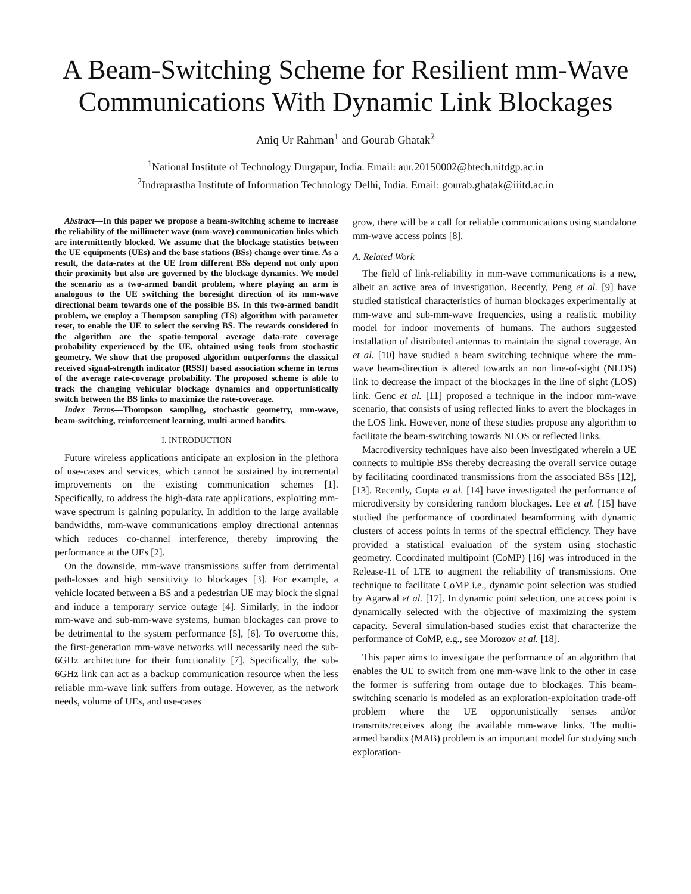A Beam-Switching Scheme for Resilient mm-Wave Communications With Dynamic Link Blockages
Aniq Ur Rahman<sup>1</sup> and Gourab Ghatak<sup>2</sup>
<sup>1</sup> National Institute of Technology Durgapur, India. Email: aur.20150002@btech.nitdgp.ac.in
<sup>2</sup> Indraprastha Institute of Information Technology Delhi, India. Email: gourab.ghatak@iiitd.ac.in
Abstract—In this paper we propose a beam-switching scheme to increase the reliability of the millimeter wave (mm-wave) communication links which are intermittently blocked. We assume that the blockage statistics between the UE equipments (UEs) and the base stations (BSs) change over time. As a result, the data-rates at the UE from different BSs depend not only upon their proximity but also are governed by the blockage dynamics. We model the scenario as a two-armed bandit problem, where playing an arm is analogous to the UE switching the boresight direction of its mm-wave directional beam towards one of the possible BS. In this two-armed bandit problem, we employ a Thompson sampling (TS) algorithm with parameter reset, to enable the UE to select the serving BS. The rewards considered in the algorithm are the spatio-temporal average data-rate coverage probability experienced by the UE, obtained using tools from stochastic geometry. We show that the proposed algorithm outperforms the classical received signal-strength indicator (RSSI) based association scheme in terms of the average rate-coverage probability. The proposed scheme is able to track the changing vehicular blockage dynamics and opportunistically switch between the BS links to maximize the rate-coverage.
Index Terms—Thompson sampling, stochastic geometry, mm-wave, beam-switching, reinforcement learning, multi-armed bandits.
I. INTRODUCTION
Future wireless applications anticipate an explosion in the plethora of use-cases and services, which cannot be sustained by incremental improvements on the existing communication schemes [1]. Specifically, to address the high-data rate applications, exploiting mm-wave spectrum is gaining popularity. In addition to the large available bandwidths, mm-wave communications employ directional antennas which reduces co-channel interference, thereby improving the performance at the UEs [2].
On the downside, mm-wave transmissions suffer from detrimental path-losses and high sensitivity to blockages [3]. For example, a vehicle located between a BS and a pedestrian UE may block the signal and induce a temporary service outage [4]. Similarly, in the indoor mm-wave and sub-mm-wave systems, human blockages can prove to be detrimental to the system performance [5], [6]. To overcome this, the first-generation mm-wave networks will necessarily need the sub-6GHz architecture for their functionality [7]. Specifically, the sub-6GHz link can act as a backup communication resource when the less reliable mm-wave link suffers from outage. However, as the network needs, volume of UEs, and use-cases
grow, there will be a call for reliable communications using standalone mm-wave access points [8].
A. Related Work
The field of link-reliability in mm-wave communications is a new, albeit an active area of investigation. Recently, Peng et al. [9] have studied statistical characteristics of human blockages experimentally at mm-wave and sub-mm-wave frequencies, using a realistic mobility model for indoor movements of humans. The authors suggested installation of distributed antennas to maintain the signal coverage. An et al. [10] have studied a beam switching technique where the mm-wave beam-direction is altered towards an non line-of-sight (NLOS) link to decrease the impact of the blockages in the line of sight (LOS) link. Genc et al. [11] proposed a technique in the indoor mm-wave scenario, that consists of using reflected links to avert the blockages in the LOS link. However, none of these studies propose any algorithm to facilitate the beam-switching towards NLOS or reflected links.
Macrodiversity techniques have also been investigated wherein a UE connects to multiple BSs thereby decreasing the overall service outage by facilitating coordinated transmissions from the associated BSs [12], [13]. Recently, Gupta et al. [14] have investigated the performance of microdiversity by considering random blockages. Lee et al. [15] have studied the performance of coordinated beamforming with dynamic clusters of access points in terms of the spectral efficiency. They have provided a statistical evaluation of the system using stochastic geometry. Coordinated multipoint (CoMP) [16] was introduced in the Release-11 of LTE to augment the reliability of transmissions. One technique to facilitate CoMP i.e., dynamic point selection was studied by Agarwal et al. [17]. In dynamic point selection, one access point is dynamically selected with the objective of maximizing the system capacity. Several simulation-based studies exist that characterize the performance of CoMP, e.g., see Morozov et al. [18].
This paper aims to investigate the performance of an algorithm that enables the UE to switch from one mm-wave link to the other in case the former is suffering from outage due to blockages. This beam-switching scenario is modeled as an exploration-exploitation trade-off problem where the UE opportunistically senses and/or transmits/receives along the available mm-wave links. The multi-armed bandits (MAB) problem is an important model for studying such exploration-